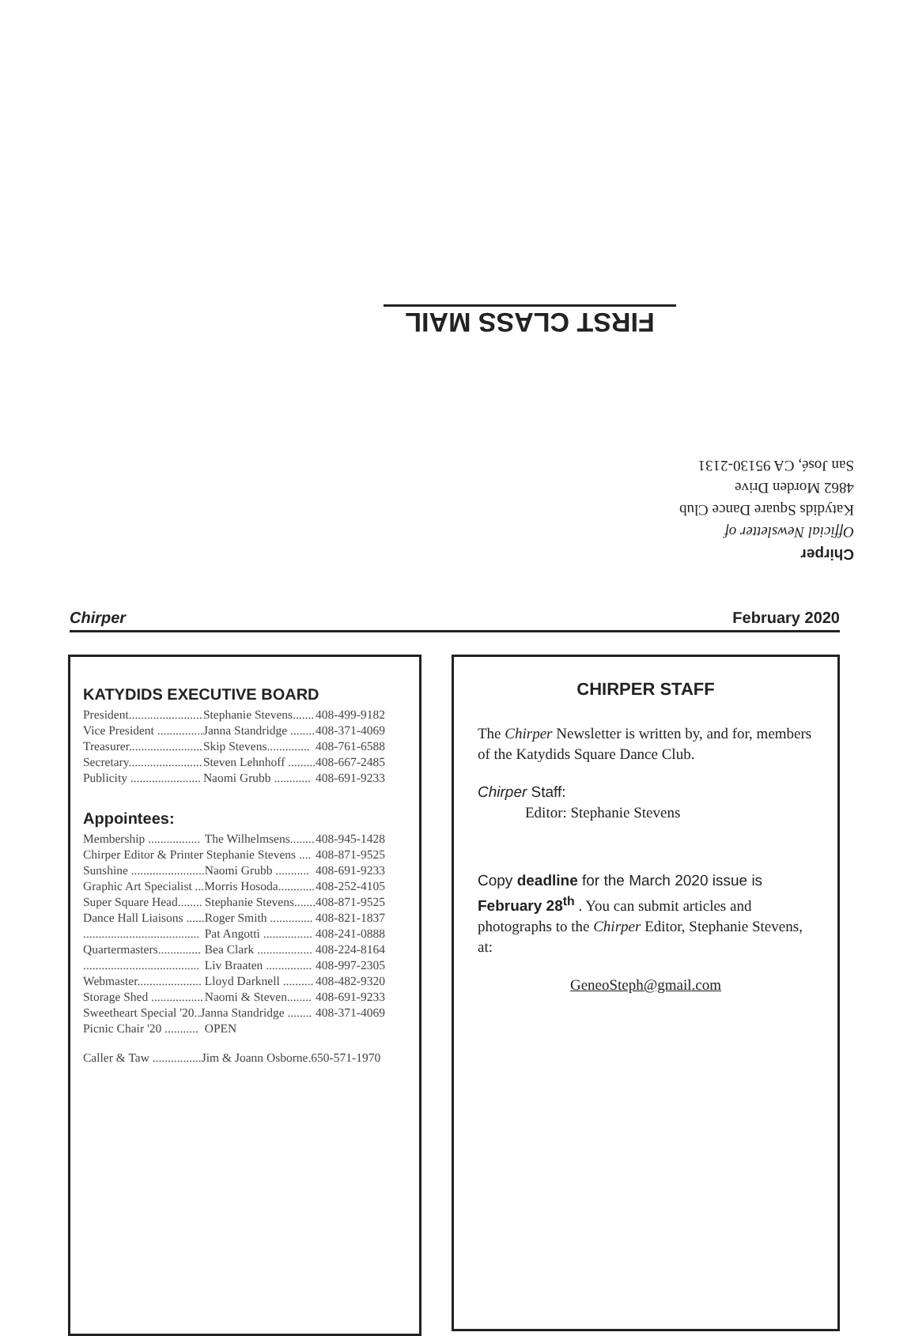FIRST CLASS MAIL
Chirper
Official Newsletter of
Katydids Square Dance Club
4862 Morden Drive
San José, CA 95130-2131
Chirper February 2020
KATYDIDS EXECUTIVE BOARD
| President........................ | Stephanie Stevens....... | 408-499-9182 |
| Vice President ............... | Janna Standridge ........ | 408-371-4069 |
| Treasurer........................ | Skip Stevens.............. | 408-761-6588 |
| Secretary........................ | Steven Lehnhoff ......... | 408-667-2485 |
| Publicity ....................... | Naomi Grubb ............ | 408-691-9233 |
Appointees:
| Membership ................. | The Wilhelmsens........ | 408-945-1428 |
| Chirper Editor & Printer Stephanie Stevens .... | | 408-871-9525 |
| Sunshine ........................ | Naomi Grubb ........... | 408-691-9233 |
| Graphic Art Specialist ...Morris Hosoda............ | | 408-252-4105 |
| Super Square Head........ | Stephanie Stevens....... | 408-871-9525 |
| Dance Hall Liaisons ...... | Roger Smith .............. | 408-821-1837 |
| ...................................... | Pat Angotti ................ | 408-241-0888 |
| Quartermasters.............. | Bea Clark .................. | 408-224-8164 |
| ...................................... | Liv Braaten ............... | 408-997-2305 |
| Webmaster..................... | Lloyd Darknell .......... | 408-482-9320 |
| Storage Shed ................. | Naomi & Steven........ | 408-691-9233 |
| Sweetheart Special '20..Janna Standridge ........ | | 408-371-4069 |
| Picnic Chair '20 ........... | OPEN | |
| Caller & Taw ................Jim & Joann Osborne.650-571-1970 | | |
CHIRPER STAFF
The Chirper Newsletter is written by, and for, members of the Katydids Square Dance Club.
Chirper Staff:
Editor: Stephanie Stevens
Copy deadline for the March 2020 issue is February 28<sup>th</sup> . You can submit articles and photographs to the Chirper Editor, Stephanie Stevens, at:
GeneoSteph@gmail.com